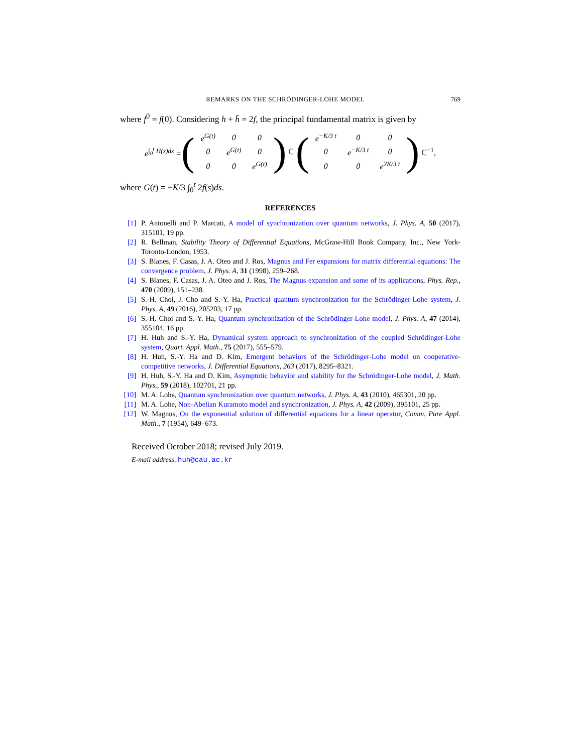REMARKS ON THE SCHRÖDINGER-LOHE MODEL 769
where f<sup>0</sup> = f(0). Considering h + h̄ = 2f, the principal fundamental matrix is given by
e<sup>∫<sub>0</sub><sup>t</sup> H(s)ds</sup> = (
| e<sup>G(t)</sup> | 0 | 0 |
| 0 | e<sup>G(t)</sup> | 0 |
| 0 | 0 | e<sup>G(t)</sup> |
) C (
| e<sup>−K/3 t</sup> | 0 | 0 |
| 0 | e<sup>−K/3 t</sup> | 0 |
| 0 | 0 | e<sup>2K/3 t</sup> |
) C<sup>−1</sup>,
where G(t) = −K/3 ∫<sub>0</sub><sup>t</sup> 2f(s)ds.
REFERENCES
[1] P. Antonelli and P. Marcati, A model of synchronization over quantum networks, J. Phys. A, 50 (2017), 315101, 19 pp.
[2] R. Bellman, Stability Theory of Differential Equations, McGraw-Hill Book Company, Inc., New York-Toronto-London, 1953.
[3] S. Blanes, F. Casas, J. A. Oteo and J. Ros, Magnus and Fer expansions for matrix differential equations: The convergence problem, J. Phys. A, 31 (1998), 259–268.
[4] S. Blanes, F. Casas, J. A. Oteo and J. Ros, The Magnus expansion and some of its applications, Phys. Rep., 470 (2009), 151–238.
[5] S.-H. Choi, J. Cho and S.-Y. Ha, Practical quantum synchronization for the Schrödinger-Lohe system, J. Phys. A, 49 (2016), 205203, 17 pp.
[6] S.-H. Choi and S.-Y. Ha, Quantum synchronization of the Schrödinger-Lohe model, J. Phys. A, 47 (2014), 355104, 16 pp.
[7] H. Huh and S.-Y. Ha, Dynamical system approach to synchronization of the coupled Schrödinger-Lohe system, Quart. Appl. Math., 75 (2017), 555–579.
[8] H. Huh, S.-Y. Ha and D. Kim, Emergent behaviors of the Schrödinger-Lohe model on cooperative-competitive networks, J. Differential Equations, 263 (2017), 8295–8321.
[9] H. Huh, S.-Y. Ha and D. Kim, Asymptotic behavior and stability for the Schrödinger-Lohe model, J. Math. Phys., 59 (2018), 102701, 21 pp.
[10] M. A. Lohe, Quantum synchronization over quantum networks, J. Phys. A, 43 (2010), 465301, 20 pp.
[11] M. A. Lohe, Non-Abelian Kuramoto model and synchronization, J. Phys. A, 42 (2009), 395101, 25 pp.
[12] W. Magnus, On the exponential solution of differential equations for a linear operator, Comm. Pure Appl. Math., 7 (1954), 649–673.
Received October 2018; revised July 2019.
E-mail address: huh@cau.ac.kr